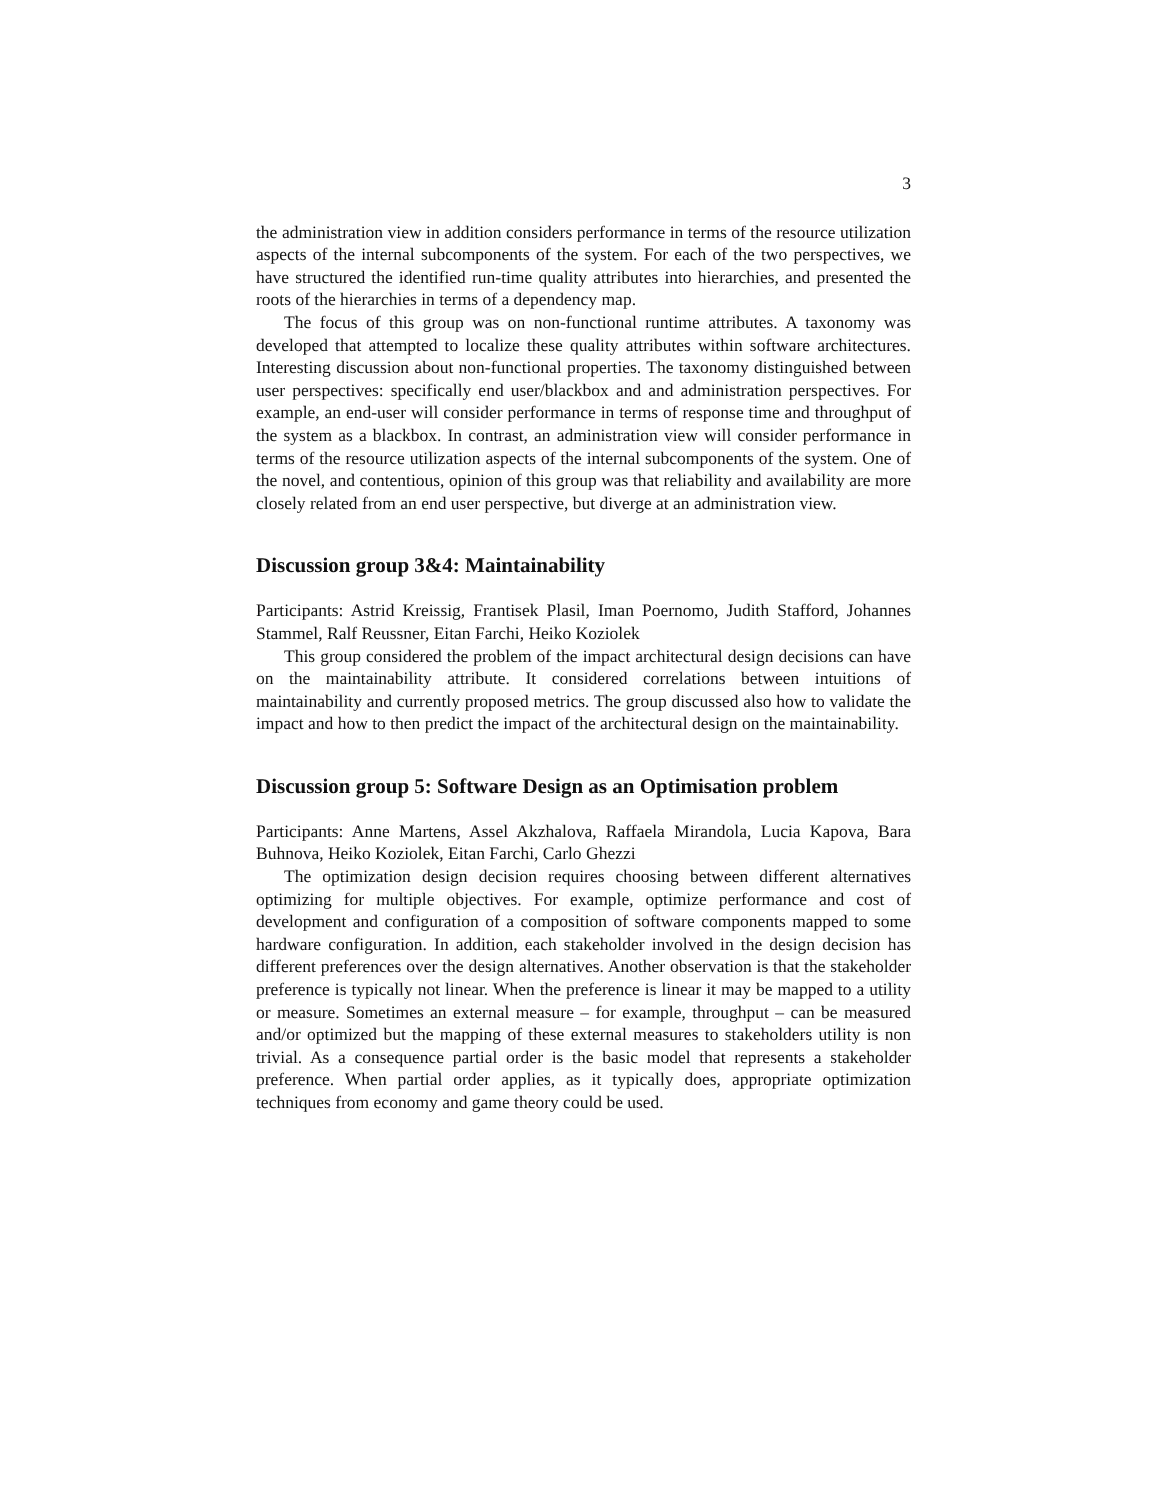3
the administration view in addition considers performance in terms of the resource utilization aspects of the internal subcomponents of the system. For each of the two perspectives, we have structured the identified run-time quality attributes into hierarchies, and presented the roots of the hierarchies in terms of a dependency map.
The focus of this group was on non-functional runtime attributes. A taxonomy was developed that attempted to localize these quality attributes within software architectures. Interesting discussion about non-functional properties. The taxonomy distinguished between user perspectives: specifically end user/blackbox and and administration perspectives. For example, an end-user will consider performance in terms of response time and throughput of the system as a blackbox. In contrast, an administration view will consider performance in terms of the resource utilization aspects of the internal subcomponents of the system. One of the novel, and contentious, opinion of this group was that reliability and availability are more closely related from an end user perspective, but diverge at an administration view.
Discussion group 3&4: Maintainability
Participants: Astrid Kreissig, Frantisek Plasil, Iman Poernomo, Judith Stafford, Johannes Stammel, Ralf Reussner, Eitan Farchi, Heiko Koziolek
This group considered the problem of the impact architectural design decisions can have on the maintainability attribute. It considered correlations between intuitions of maintainability and currently proposed metrics. The group discussed also how to validate the impact and how to then predict the impact of the architectural design on the maintainability.
Discussion group 5: Software Design as an Optimisation problem
Participants: Anne Martens, Assel Akzhalova, Raffaela Mirandola, Lucia Kapova, Bara Buhnova, Heiko Koziolek, Eitan Farchi, Carlo Ghezzi
The optimization design decision requires choosing between different alternatives optimizing for multiple objectives. For example, optimize performance and cost of development and configuration of a composition of software components mapped to some hardware configuration. In addition, each stakeholder involved in the design decision has different preferences over the design alternatives. Another observation is that the stakeholder preference is typically not linear. When the preference is linear it may be mapped to a utility or measure. Sometimes an external measure – for example, throughput – can be measured and/or optimized but the mapping of these external measures to stakeholders utility is non trivial. As a consequence partial order is the basic model that represents a stakeholder preference. When partial order applies, as it typically does, appropriate optimization techniques from economy and game theory could be used.